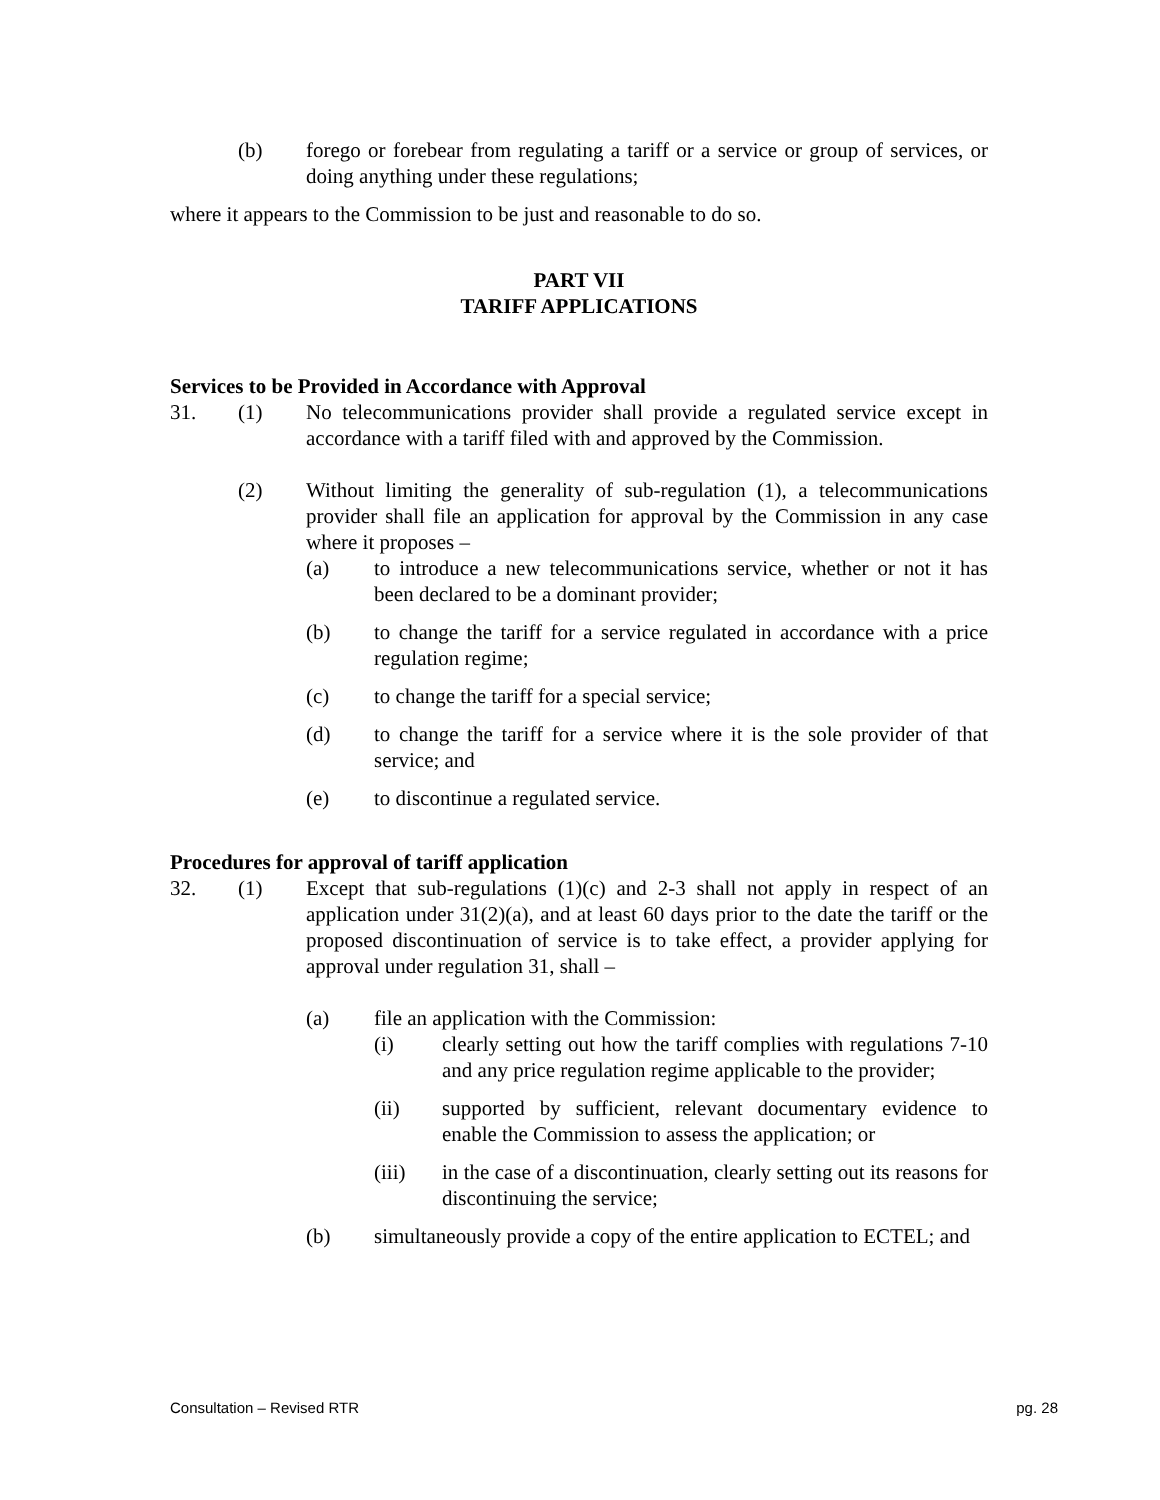(b) forego or forebear from regulating a tariff or a service or group of services, or doing anything under these regulations;
where it appears to the Commission to be just and reasonable to do so.
PART VII
TARIFF APPLICATIONS
Services to be Provided in Accordance with Approval
31. (1) No telecommunications provider shall provide a regulated service except in accordance with a tariff filed with and approved by the Commission.
(2) Without limiting the generality of sub-regulation (1), a telecommunications provider shall file an application for approval by the Commission in any case where it proposes –
(a) to introduce a new telecommunications service, whether or not it has been declared to be a dominant provider;
(b) to change the tariff for a service regulated in accordance with a price regulation regime;
(c) to change the tariff for a special service;
(d) to change the tariff for a service where it is the sole provider of that service; and
(e) to discontinue a regulated service.
Procedures for approval of tariff application
32. (1) Except that sub-regulations (1)(c) and 2-3 shall not apply in respect of an application under 31(2)(a), and at least 60 days prior to the date the tariff or the proposed discontinuation of service is to take effect, a provider applying for approval under regulation 31, shall –
(a) file an application with the Commission:
(i) clearly setting out how the tariff complies with regulations 7-10 and any price regulation regime applicable to the provider;
(ii) supported by sufficient, relevant documentary evidence to enable the Commission to assess the application; or
(iii) in the case of a discontinuation, clearly setting out its reasons for discontinuing the service;
(b) simultaneously provide a copy of the entire application to ECTEL; and
Consultation – Revised RTR pg. 28